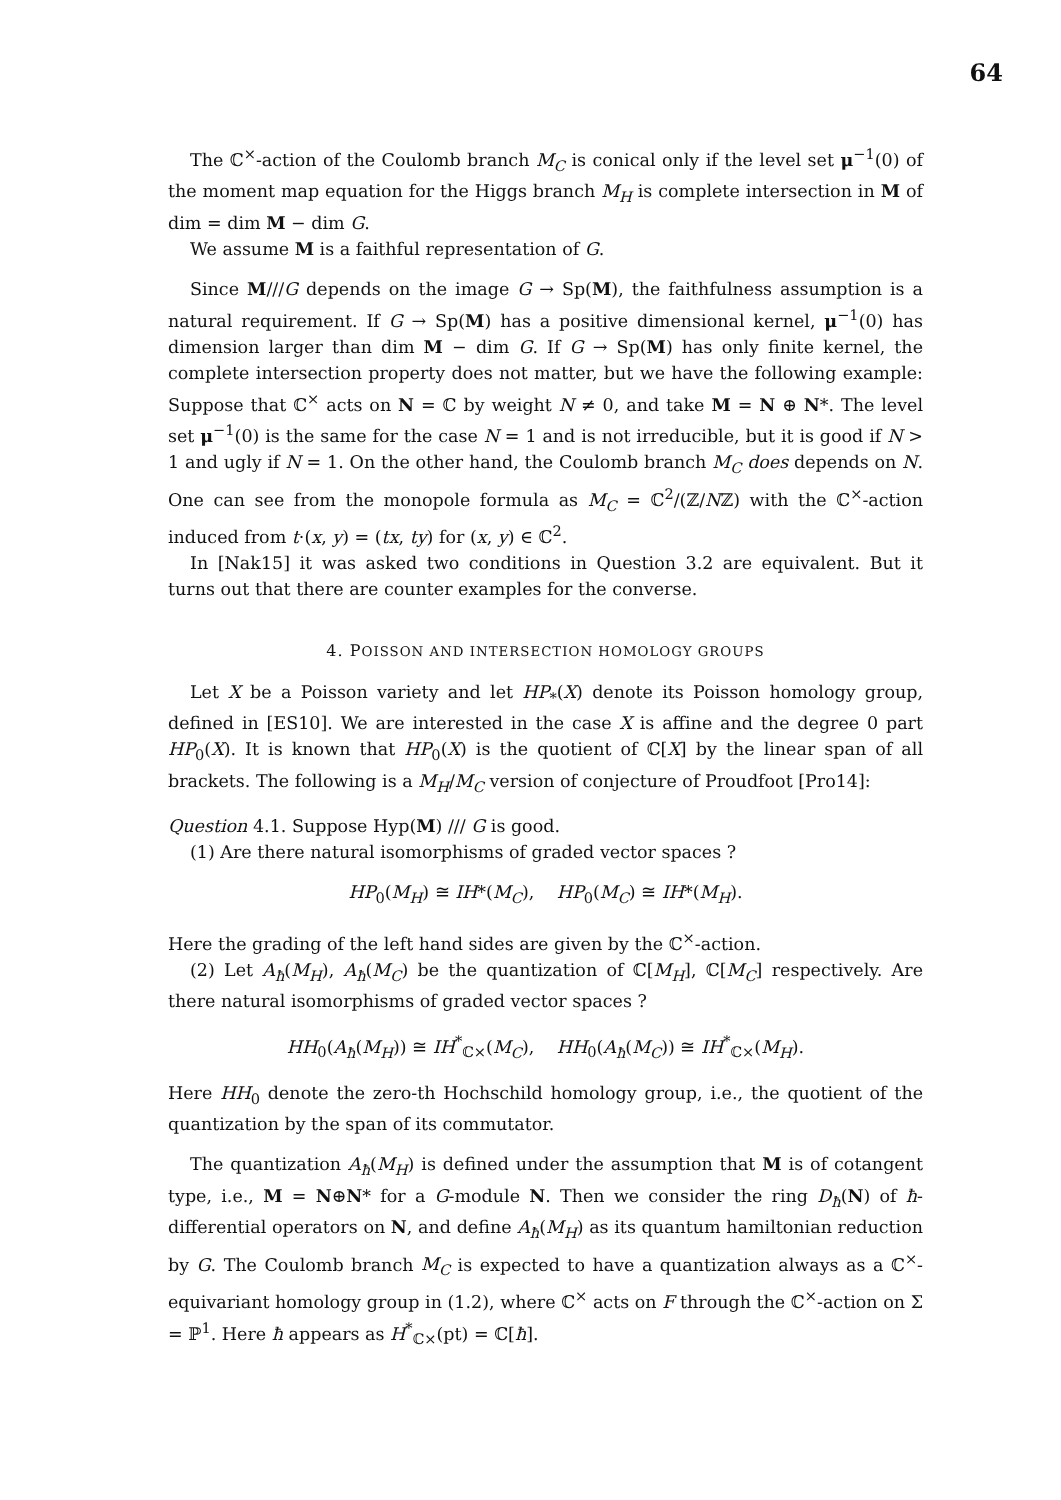64
The ℂ<sup>×</sup>-action of the Coulomb branch M<sub>C</sub> is conical only if the level set μ<sup>−1</sup>(0) of the moment map equation for the Higgs branch M<sub>H</sub> is complete intersection in M of dim = dim M − dim G.
We assume M is a faithful representation of G.
Since M///G depends on the image G → Sp(M), the faithfulness assumption is a natural requirement. If G → Sp(M) has a positive dimensional kernel, μ<sup>−1</sup>(0) has dimension larger than dim M − dim G. If G → Sp(M) has only finite kernel, the complete intersection property does not matter, but we have the following example: Suppose that ℂ<sup>×</sup> acts on N = ℂ by weight N ≠ 0, and take M = N ⊕ N*. The level set μ<sup>−1</sup>(0) is the same for the case N = 1 and is not irreducible, but it is good if N > 1 and ugly if N = 1. On the other hand, the Coulomb branch M<sub>C</sub> does depends on N. One can see from the monopole formula as M<sub>C</sub> = ℂ<sup>2</sup>/(ℤ/Nℤ) with the ℂ<sup>×</sup>-action induced from t·(x, y) = (tx, ty) for (x, y) ∈ ℂ<sup>2</sup>.
In [Nak15] it was asked two conditions in Question 3.2 are equivalent. But it turns out that there are counter examples for the converse.
4. POISSON AND INTERSECTION HOMOLOGY GROUPS
Let X be a Poisson variety and let HP<sub>*</sub>(X) denote its Poisson homology group, defined in [ES10]. We are interested in the case X is affine and the degree 0 part HP<sub>0</sub>(X). It is known that HP<sub>0</sub>(X) is the quotient of ℂ[X] by the linear span of all brackets. The following is a M<sub>H</sub>/M<sub>C</sub> version of conjecture of Proudfoot [Pro14]:
Question 4.1. Suppose Hyp(M) /// G is good.
(1) Are there natural isomorphisms of graded vector spaces ?
HP<sub>0</sub>(M<sub>H</sub>) ≅ IH*(M<sub>C</sub>), HP<sub>0</sub>(M<sub>C</sub>) ≅ IH*(M<sub>H</sub>).
Here the grading of the left hand sides are given by the ℂ<sup>×</sup>-action.
(2) Let A<sub>ħ</sub>(M<sub>H</sub>), A<sub>ħ</sub>(M<sub>C</sub>) be the quantization of ℂ[M<sub>H</sub>], ℂ[M<sub>C</sub>] respectively. Are there natural isomorphisms of graded vector spaces ?
HH<sub>0</sub>(A<sub>ħ</sub>(M<sub>H</sub>)) ≅ IH<sup>*</sup><sub>ℂ×</sub>(M<sub>C</sub>), HH<sub>0</sub>(A<sub>ħ</sub>(M<sub>C</sub>)) ≅ IH<sup>*</sup><sub>ℂ×</sub>(M<sub>H</sub>).
Here HH<sub>0</sub> denote the zero-th Hochschild homology group, i.e., the quotient of the quantization by the span of its commutator.
The quantization A<sub>ħ</sub>(M<sub>H</sub>) is defined under the assumption that M is of cotangent type, i.e., M = N⊕N* for a G-module N. Then we consider the ring D<sub>ħ</sub>(N) of ħ-differential operators on N, and define A<sub>ħ</sub>(M<sub>H</sub>) as its quantum hamiltonian reduction by G. The Coulomb branch M<sub>C</sub> is expected to have a quantization always as a ℂ<sup>×</sup>-equivariant homology group in (1.2), where ℂ<sup>×</sup> acts on F through the ℂ<sup>×</sup>-action on Σ = ℙ<sup>1</sup>. Here ħ appears as H<sup>*</sup><sub>ℂ×</sub>(pt) = ℂ[ħ].